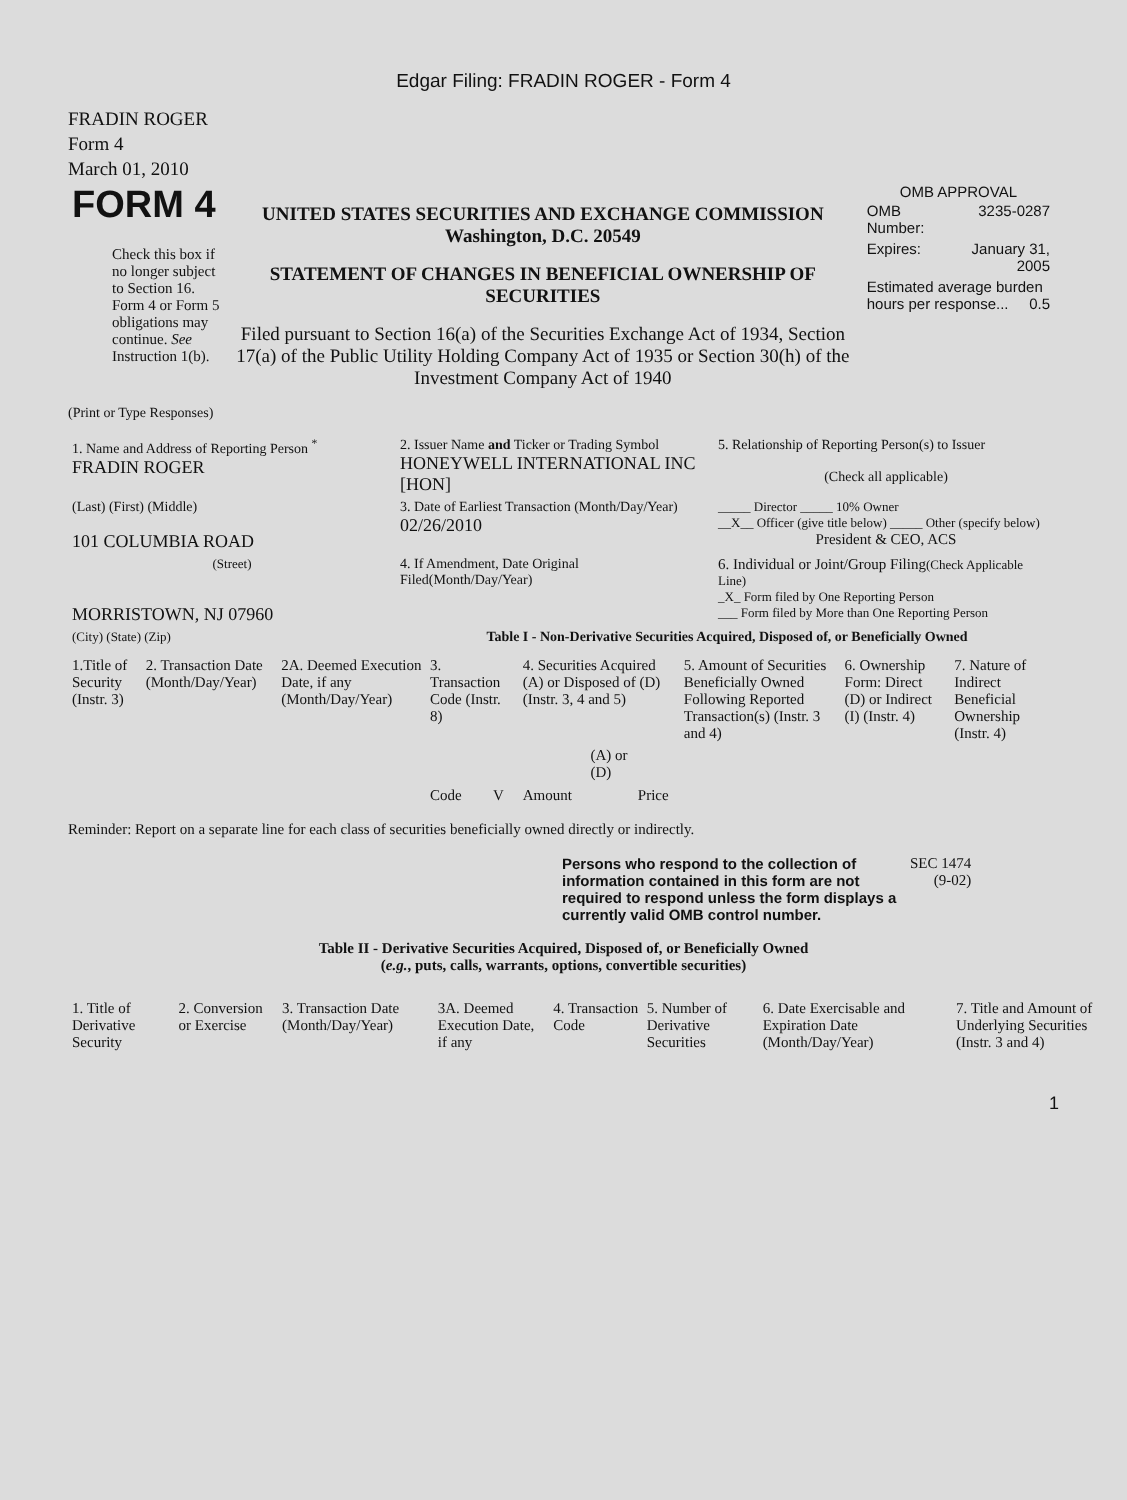Edgar Filing: FRADIN ROGER - Form 4
FRADIN ROGER
Form 4
March 01, 2010
| FORM 4 Check this box if no longer subject to Section 16. Form 4 or Form 5 obligations may continue. See Instruction 1(b). | UNITED STATES SECURITIES AND EXCHANGE COMMISSION Washington, D.C. 20549 STATEMENT OF CHANGES IN BENEFICIAL OWNERSHIP OF SECURITIES Filed pursuant to Section 16(a) of the Securities Exchange Act of 1934, Section 17(a) of the Public Utility Holding Company Act of 1935 or Section 30(h) of the Investment Company Act of 1940 | OMB APPROVAL / OMB Number: / 3235-0287 / / Expires: / January 31, 2005 / / Estimated average burden hours per response... 0.5 / / |
(Print or Type Responses)
| 1. Name and Address of Reporting Person <sup>*</sup> FRADIN ROGER | 2. Issuer Name and Ticker or Trading Symbol HONEYWELL INTERNATIONAL INC [HON] | 5. Relationship of Reporting Person(s) to Issuer (Check all applicable) |
| (Last) (First) (Middle) 101 COLUMBIA ROAD | 3. Date of Earliest Transaction (Month/Day/Year) 02/26/2010 | _____ Director _____ 10% Owner __X__ Officer (give title below) _____ Other (specify below) President & CEO, ACS |
| (Street) MORRISTOWN, NJ 07960 | 4. If Amendment, Date Original Filed(Month/Day/Year) | 6. Individual or Joint/Group Filing (Check Applicable Line) _X_ Form filed by One Reporting Person ___ Form filed by More than One Reporting Person |
| (City) (State) (Zip) | Table I - Non-Derivative Securities Acquired, Disposed of, or Beneficially Owned | |
| 1.Title of Security (Instr. 3) | 2. Transaction Date (Month/Day/Year) | 2A. Deemed Execution Date, if any (Month/Day/Year) | 3. Transaction Code (Instr. 8) | | 4. Securities Acquired (A) or Disposed of (D) (Instr. 3, 4 and 5) | | | 5. Amount of Securities Beneficially Owned Following Reported Transaction(s) (Instr. 3 and 4) | 6. Ownership Form: Direct (D) or Indirect (I) (Instr. 4) | 7. Nature of Indirect Beneficial Ownership (Instr. 4) |
| | | | Code | V | Amount | (A) or (D) | Price | | | |
Reminder: Report on a separate line for each class of securities beneficially owned directly or indirectly.
| Persons who respond to the collection of information contained in this form are not required to respond unless the form displays a currently valid OMB control number. | SEC 1474 (9-02) |
Table II - Derivative Securities Acquired, Disposed of, or Beneficially Owned
(e.g., puts, calls, warrants, options, convertible securities)
| 1. Title of Derivative Security | 2. Conversion or Exercise | 3. Transaction Date (Month/Day/Year) | 3A. Deemed Execution Date, if any | 4. Transaction Code | 5. Number of Derivative Securities | 6. Date Exercisable and Expiration Date (Month/Day/Year) | 7. Title and Amount of Underlying Securities (Instr. 3 and 4) |
1